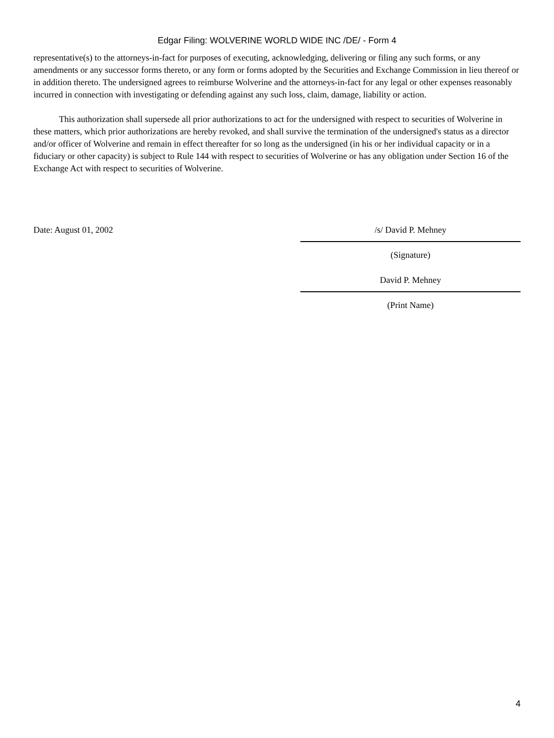Edgar Filing: WOLVERINE WORLD WIDE INC /DE/ - Form 4
representative(s) to the attorneys-in-fact for purposes of executing, acknowledging, delivering or filing any such forms, or any amendments or any successor forms thereto, or any form or forms adopted by the Securities and Exchange Commission in lieu thereof or in addition thereto. The undersigned agrees to reimburse Wolverine and the attorneys-in-fact for any legal or other expenses reasonably incurred in connection with investigating or defending against any such loss, claim, damage, liability or action.
This authorization shall supersede all prior authorizations to act for the undersigned with respect to securities of Wolverine in these matters, which prior authorizations are hereby revoked, and shall survive the termination of the undersigned's status as a director and/or officer of Wolverine and remain in effect thereafter for so long as the undersigned (in his or her individual capacity or in a fiduciary or other capacity) is subject to Rule 144 with respect to securities of Wolverine or has any obligation under Section 16 of the Exchange Act with respect to securities of Wolverine.
Date: August 01, 2002 /s/ David P. Mehney
(Signature)
David P. Mehney
(Print Name)
4